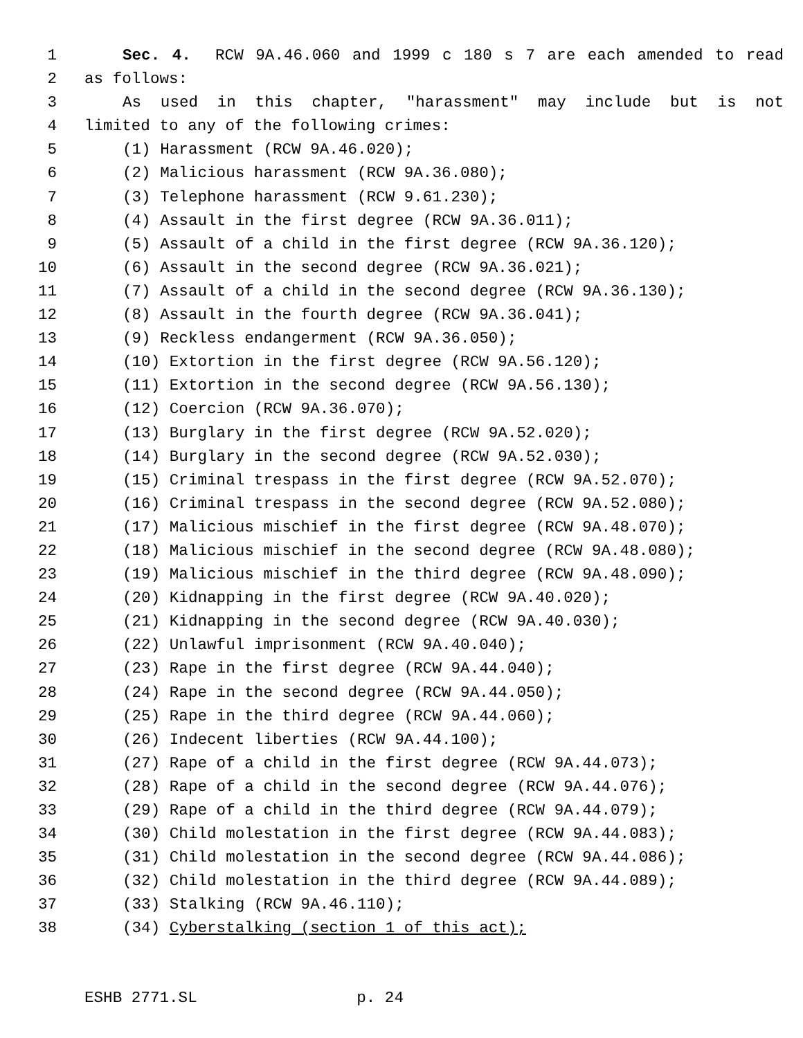1 Sec. 4. RCW 9A.46.060 and 1999 c 180 s 7 are each amended to read
2 as follows:
3 As used in this chapter, "harassment" may include but is not
4 limited to any of the following crimes:
5 (1) Harassment (RCW 9A.46.020);
6 (2) Malicious harassment (RCW 9A.36.080);
7 (3) Telephone harassment (RCW 9.61.230);
8 (4) Assault in the first degree (RCW 9A.36.011);
9 (5) Assault of a child in the first degree (RCW 9A.36.120);
10 (6) Assault in the second degree (RCW 9A.36.021);
11 (7) Assault of a child in the second degree (RCW 9A.36.130);
12 (8) Assault in the fourth degree (RCW 9A.36.041);
13 (9) Reckless endangerment (RCW 9A.36.050);
14 (10) Extortion in the first degree (RCW 9A.56.120);
15 (11) Extortion in the second degree (RCW 9A.56.130);
16 (12) Coercion (RCW 9A.36.070);
17 (13) Burglary in the first degree (RCW 9A.52.020);
18 (14) Burglary in the second degree (RCW 9A.52.030);
19 (15) Criminal trespass in the first degree (RCW 9A.52.070);
20 (16) Criminal trespass in the second degree (RCW 9A.52.080);
21 (17) Malicious mischief in the first degree (RCW 9A.48.070);
22 (18) Malicious mischief in the second degree (RCW 9A.48.080);
23 (19) Malicious mischief in the third degree (RCW 9A.48.090);
24 (20) Kidnapping in the first degree (RCW 9A.40.020);
25 (21) Kidnapping in the second degree (RCW 9A.40.030);
26 (22) Unlawful imprisonment (RCW 9A.40.040);
27 (23) Rape in the first degree (RCW 9A.44.040);
28 (24) Rape in the second degree (RCW 9A.44.050);
29 (25) Rape in the third degree (RCW 9A.44.060);
30 (26) Indecent liberties (RCW 9A.44.100);
31 (27) Rape of a child in the first degree (RCW 9A.44.073);
32 (28) Rape of a child in the second degree (RCW 9A.44.076);
33 (29) Rape of a child in the third degree (RCW 9A.44.079);
34 (30) Child molestation in the first degree (RCW 9A.44.083);
35 (31) Child molestation in the second degree (RCW 9A.44.086);
36 (32) Child molestation in the third degree (RCW 9A.44.089);
37 (33) Stalking (RCW 9A.46.110);
38 (34) Cyberstalking (section 1 of this act);
ESHB 2771.SL p. 24